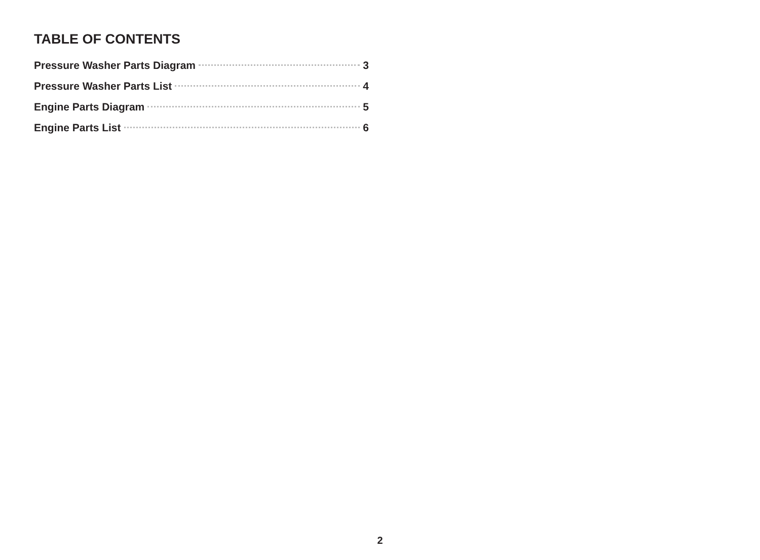TABLE OF CONTENTS
Pressure Washer Parts Diagram 3
Pressure Washer Parts List 4
Engine Parts Diagram 5
Engine Parts List 6
2